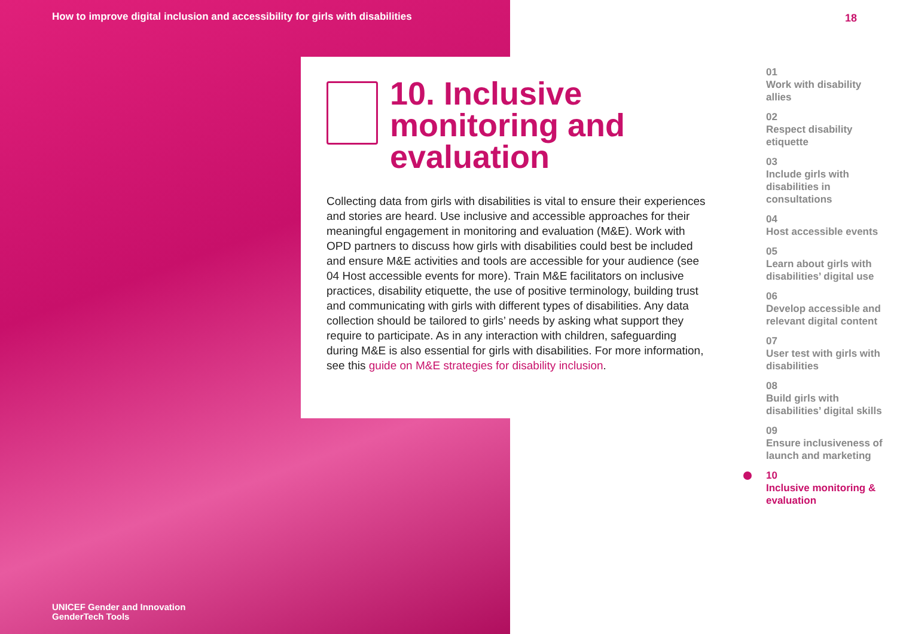How to improve digital inclusion and accessibility for girls with disabilities
10. Inclusive monitoring and evaluation
Collecting data from girls with disabilities is vital to ensure their experiences and stories are heard. Use inclusive and accessible approaches for their meaningful engagement in monitoring and evaluation (M&E). Work with OPD partners to discuss how girls with disabilities could best be included and ensure M&E activities and tools are accessible for your audience (see 04 Host accessible events for more). Train M&E facilitators on inclusive practices, disability etiquette, the use of positive terminology, building trust and communicating with girls with different types of disabilities. Any data collection should be tailored to girls’ needs by asking what support they require to participate. As in any interaction with children, safeguarding during M&E is also essential for girls with disabilities. For more information, see this guide on M&E strategies for disability inclusion.
18
01
Work with disability allies
02
Respect disability etiquette
03
Include girls with disabilities in consultations
04
Host accessible events
05
Learn about girls with disabilities’ digital use
06
Develop accessible and relevant digital content
07
User test with girls with disabilities
08
Build girls with disabilities’ digital skills
09
Ensure inclusiveness of launch and marketing
10
Inclusive monitoring & evaluation
UNICEF Gender and Innovation
GenderTech Tools